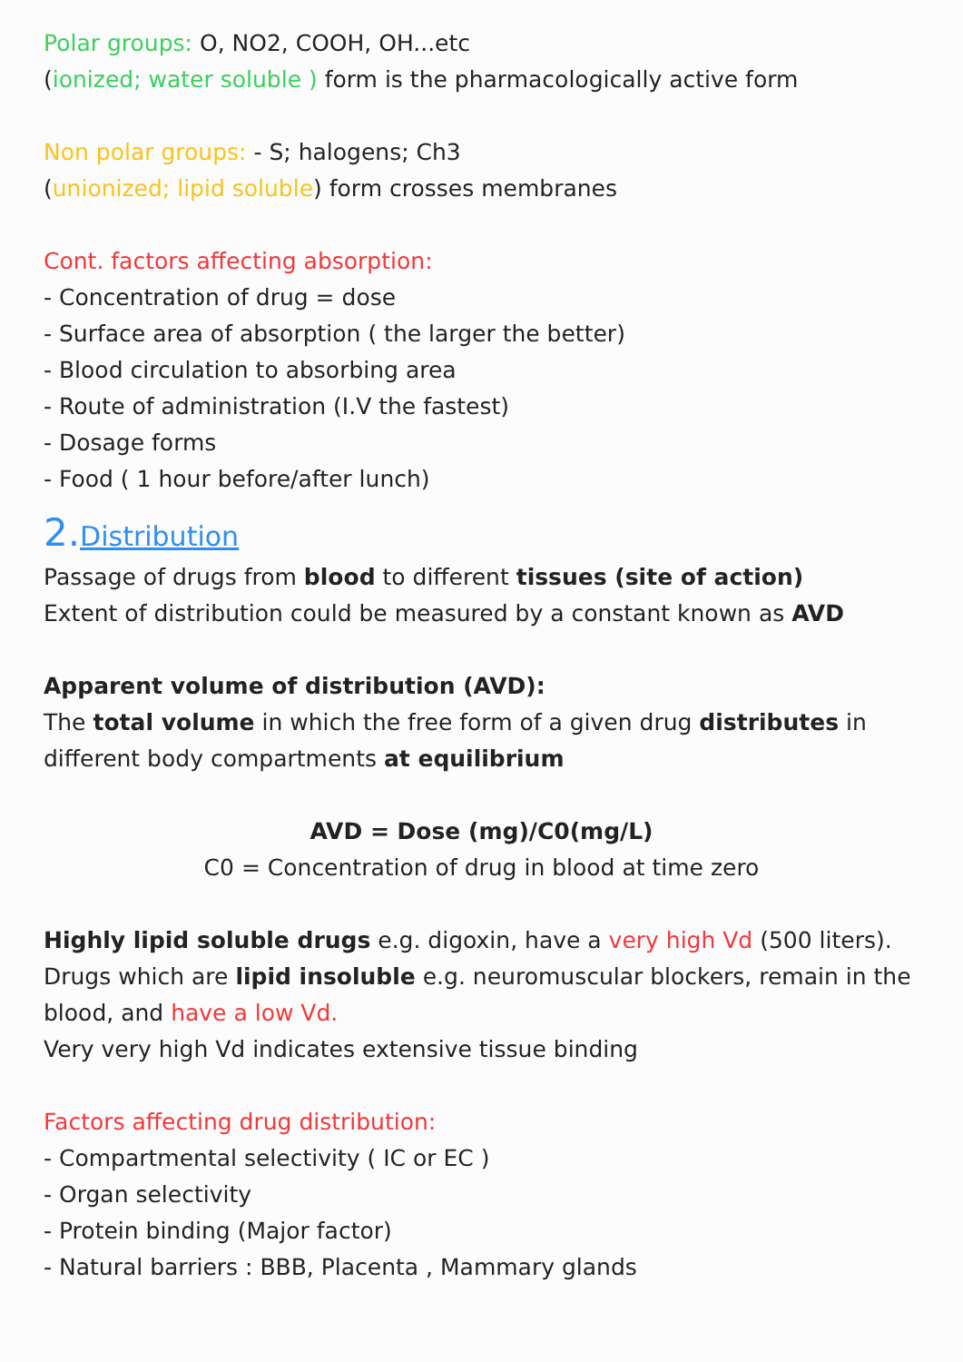Polar groups: O, NO2, COOH, OH...etc
(ionized; water soluble ) form is the pharmacologically active form
Non polar groups: - S; halogens; Ch3
(unionized; lipid soluble) form crosses membranes
Cont. factors affecting absorption:
- Concentration of drug = dose
- Surface area of absorption ( the larger the better)
- Blood circulation to absorbing area
- Route of administration (I.V the fastest)
- Dosage forms
- Food ( 1 hour before/after lunch)
2. Distribution
Passage of drugs from blood to different tissues (site of action)
Extent of distribution could be measured by a constant known as AVD
Apparent volume of distribution (AVD):
The total volume in which the free form of a given drug distributes in different body compartments at equilibrium
AVD = Dose (mg)/C0(mg/L)
C0 = Concentration of drug in blood at time zero
Highly lipid soluble drugs e.g. digoxin, have a very high Vd (500 liters). Drugs which are lipid insoluble e.g. neuromuscular blockers, remain in the blood, and have a low Vd.
Very very high Vd indicates extensive tissue binding
Factors affecting drug distribution:
- Compartmental selectivity ( IC or EC )
- Organ selectivity
- Protein binding (Major factor)
- Natural barriers : BBB, Placenta , Mammary glands